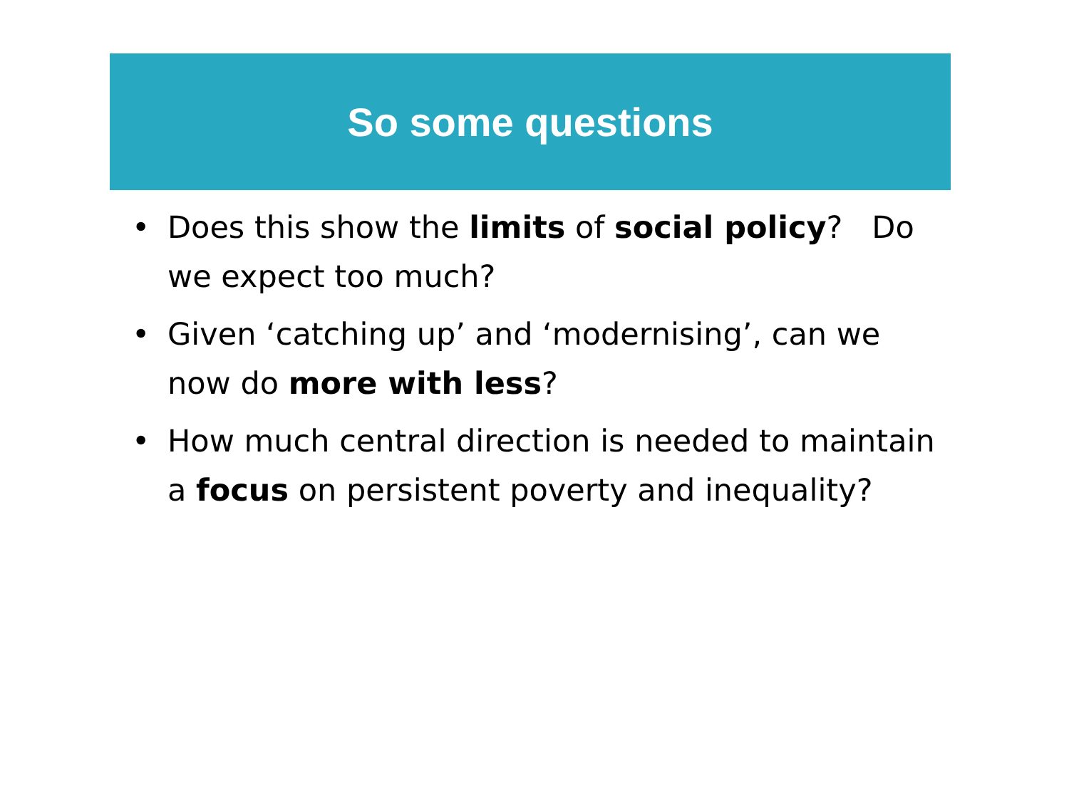So some questions
• Does this show the limits of social policy? Do we expect too much?
• Given ‘catching up’ and ‘modernising’, can we now do more with less?
• How much central direction is needed to maintain a focus on persistent poverty and inequality?